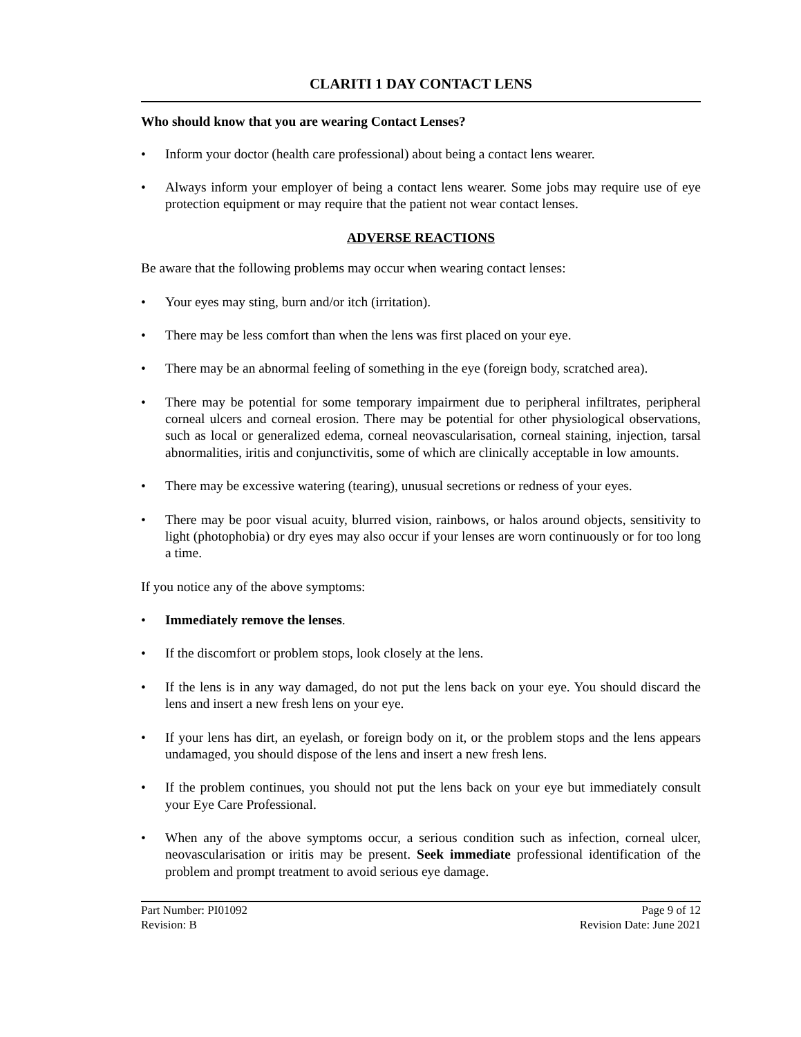CLARITI 1 DAY CONTACT LENS
Who should know that you are wearing Contact Lenses?
• Inform your doctor (health care professional) about being a contact lens wearer.
• Always inform your employer of being a contact lens wearer. Some jobs may require use of eye protection equipment or may require that the patient not wear contact lenses.
ADVERSE REACTIONS
Be aware that the following problems may occur when wearing contact lenses:
• Your eyes may sting, burn and/or itch (irritation).
• There may be less comfort than when the lens was first placed on your eye.
• There may be an abnormal feeling of something in the eye (foreign body, scratched area).
• There may be potential for some temporary impairment due to peripheral infiltrates, peripheral corneal ulcers and corneal erosion. There may be potential for other physiological observations, such as local or generalized edema, corneal neovascularisation, corneal staining, injection, tarsal abnormalities, iritis and conjunctivitis, some of which are clinically acceptable in low amounts.
• There may be excessive watering (tearing), unusual secretions or redness of your eyes.
• There may be poor visual acuity, blurred vision, rainbows, or halos around objects, sensitivity to light (photophobia) or dry eyes may also occur if your lenses are worn continuously or for too long a time.
If you notice any of the above symptoms:
• Immediately remove the lenses.
• If the discomfort or problem stops, look closely at the lens.
• If the lens is in any way damaged, do not put the lens back on your eye. You should discard the lens and insert a new fresh lens on your eye.
• If your lens has dirt, an eyelash, or foreign body on it, or the problem stops and the lens appears undamaged, you should dispose of the lens and insert a new fresh lens.
• If the problem continues, you should not put the lens back on your eye but immediately consult your Eye Care Professional.
• When any of the above symptoms occur, a serious condition such as infection, corneal ulcer, neovascularisation or iritis may be present. Seek immediate professional identification of the problem and prompt treatment to avoid serious eye damage.
Part Number: PI01092
Revision: B
Page 9 of 12
Revision Date: June 2021